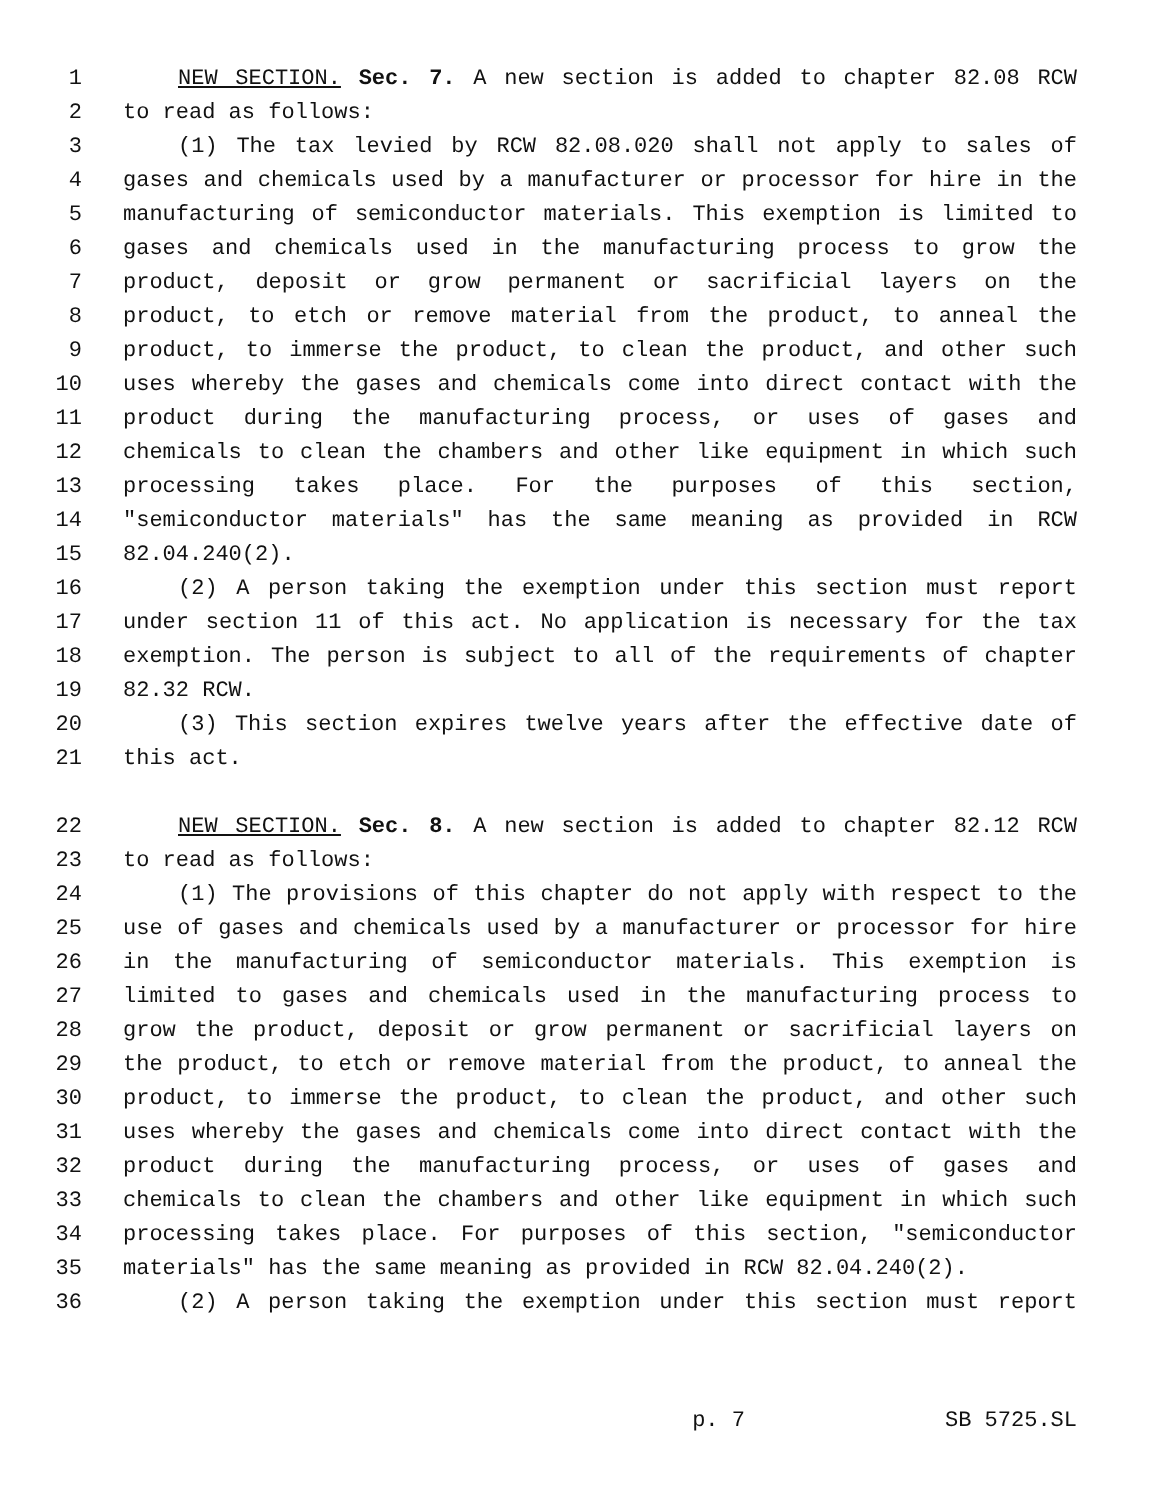1 NEW SECTION. Sec. 7. A new section is added to chapter 82.08 RCW
2 to read as follows:
3 (1) The tax levied by RCW 82.08.020 shall not apply to sales of
4 gases and chemicals used by a manufacturer or processor for hire in the
5 manufacturing of semiconductor materials. This exemption is limited to
6 gases and chemicals used in the manufacturing process to grow the
7 product, deposit or grow permanent or sacrificial layers on the
8 product, to etch or remove material from the product, to anneal the
9 product, to immerse the product, to clean the product, and other such
10 uses whereby the gases and chemicals come into direct contact with the
11 product during the manufacturing process, or uses of gases and
12 chemicals to clean the chambers and other like equipment in which such
13 processing takes place. For the purposes of this section,
14 "semiconductor materials" has the same meaning as provided in RCW
15 82.04.240(2).
16 (2) A person taking the exemption under this section must report
17 under section 11 of this act. No application is necessary for the tax
18 exemption. The person is subject to all of the requirements of chapter
19 82.32 RCW.
20 (3) This section expires twelve years after the effective date of
21 this act.
22 NEW SECTION. Sec. 8. A new section is added to chapter 82.12 RCW
23 to read as follows:
24 (1) The provisions of this chapter do not apply with respect to the
25 use of gases and chemicals used by a manufacturer or processor for hire
26 in the manufacturing of semiconductor materials. This exemption is
27 limited to gases and chemicals used in the manufacturing process to
28 grow the product, deposit or grow permanent or sacrificial layers on
29 the product, to etch or remove material from the product, to anneal the
30 product, to immerse the product, to clean the product, and other such
31 uses whereby the gases and chemicals come into direct contact with the
32 product during the manufacturing process, or uses of gases and
33 chemicals to clean the chambers and other like equipment in which such
34 processing takes place. For purposes of this section, "semiconductor
35 materials" has the same meaning as provided in RCW 82.04.240(2).
36 (2) A person taking the exemption under this section must report
p. 7 SB 5725.SL